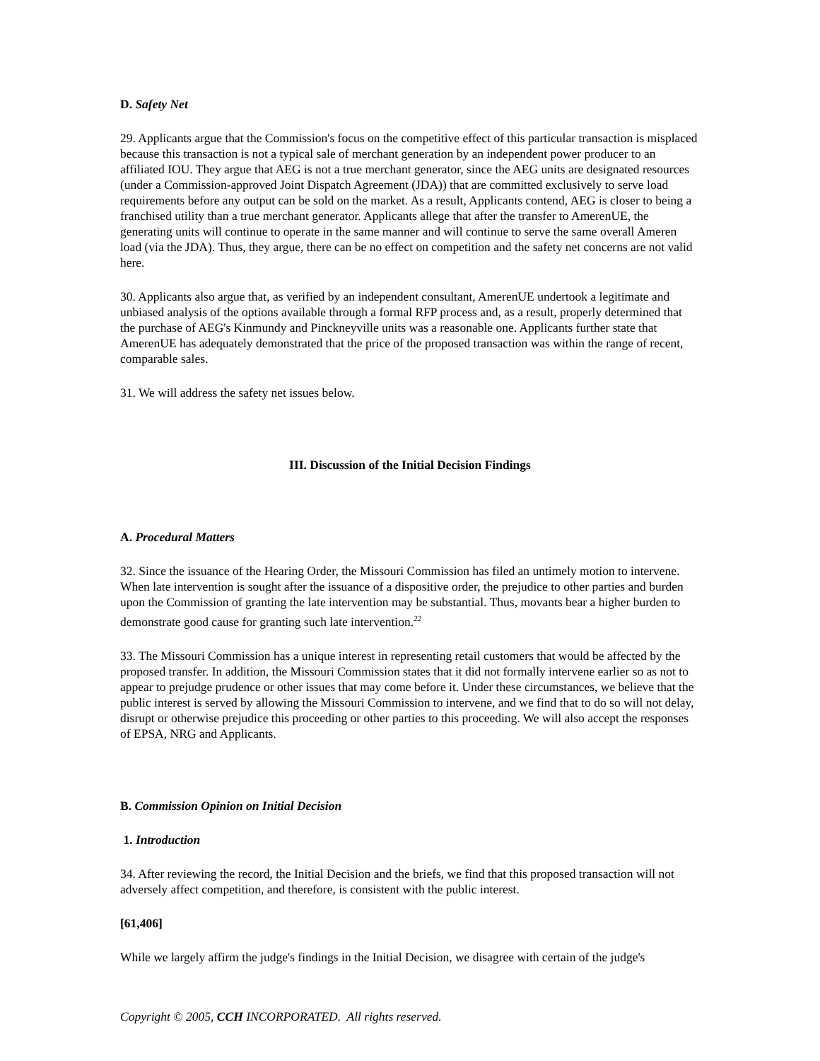D. Safety Net
29. Applicants argue that the Commission's focus on the competitive effect of this particular transaction is misplaced because this transaction is not a typical sale of merchant generation by an independent power producer to an affiliated IOU. They argue that AEG is not a true merchant generator, since the AEG units are designated resources (under a Commission-approved Joint Dispatch Agreement (JDA)) that are committed exclusively to serve load requirements before any output can be sold on the market. As a result, Applicants contend, AEG is closer to being a franchised utility than a true merchant generator. Applicants allege that after the transfer to AmerenUE, the generating units will continue to operate in the same manner and will continue to serve the same overall Ameren load (via the JDA). Thus, they argue, there can be no effect on competition and the safety net concerns are not valid here.
30. Applicants also argue that, as verified by an independent consultant, AmerenUE undertook a legitimate and unbiased analysis of the options available through a formal RFP process and, as a result, properly determined that the purchase of AEG's Kinmundy and Pinckneyville units was a reasonable one. Applicants further state that AmerenUE has adequately demonstrated that the price of the proposed transaction was within the range of recent, comparable sales.
31. We will address the safety net issues below.
III. Discussion of the Initial Decision Findings
A. Procedural Matters
32. Since the issuance of the Hearing Order, the Missouri Commission has filed an untimely motion to intervene. When late intervention is sought after the issuance of a dispositive order, the prejudice to other parties and burden upon the Commission of granting the late intervention may be substantial. Thus, movants bear a higher burden to demonstrate good cause for granting such late intervention.<sup>22</sup>
33. The Missouri Commission has a unique interest in representing retail customers that would be affected by the proposed transfer. In addition, the Missouri Commission states that it did not formally intervene earlier so as not to appear to prejudge prudence or other issues that may come before it. Under these circumstances, we believe that the public interest is served by allowing the Missouri Commission to intervene, and we find that to do so will not delay, disrupt or otherwise prejudice this proceeding or other parties to this proceeding. We will also accept the responses of EPSA, NRG and Applicants.
B. Commission Opinion on Initial Decision
1. Introduction
34. After reviewing the record, the Initial Decision and the briefs, we find that this proposed transaction will not adversely affect competition, and therefore, is consistent with the public interest.
[61,406]
While we largely affirm the judge's findings in the Initial Decision, we disagree with certain of the judge's
Copyright © 2005, CCH INCORPORATED. All rights reserved.